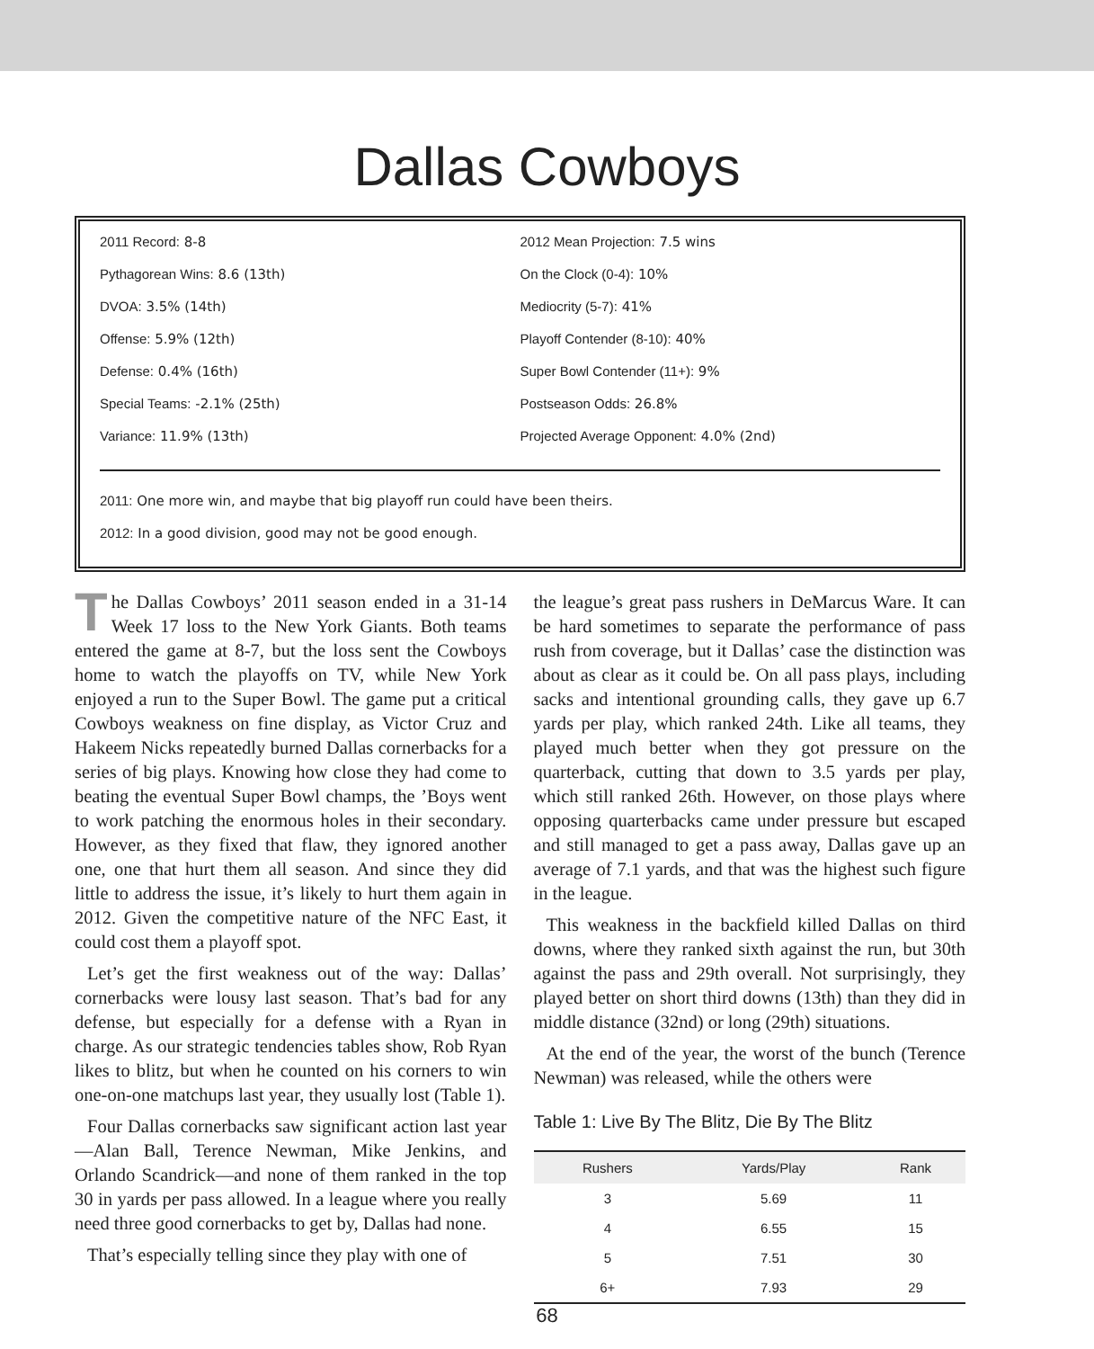Dallas Cowboys
2011 Record: 8-8
Pythagorean Wins: 8.6 (13th)
DVOA: 3.5% (14th)
Offense: 5.9% (12th)
Defense: 0.4% (16th)
Special Teams: -2.1% (25th)
Variance: 11.9% (13th)
2012 Mean Projection: 7.5 wins
On the Clock (0-4): 10%
Mediocrity (5-7): 41%
Playoff Contender (8-10): 40%
Super Bowl Contender (11+): 9%
Postseason Odds: 26.8%
Projected Average Opponent: 4.0% (2nd)
2011: One more win, and maybe that big playoff run could have been theirs.
2012: In a good division, good may not be good enough.
The Dallas Cowboys’ 2011 season ended in a 31-14 Week 17 loss to the New York Giants. Both teams entered the game at 8-7, but the loss sent the Cowboys home to watch the playoffs on TV, while New York enjoyed a run to the Super Bowl. The game put a critical Cowboys weakness on fine display, as Victor Cruz and Hakeem Nicks repeatedly burned Dallas cornerbacks for a series of big plays. Knowing how close they had come to beating the eventual Super Bowl champs, the ’Boys went to work patching the enormous holes in their secondary. However, as they fixed that flaw, they ignored another one, one that hurt them all season. And since they did little to address the issue, it’s likely to hurt them again in 2012. Given the competitive nature of the NFC East, it could cost them a playoff spot.
Let’s get the first weakness out of the way: Dallas’ cornerbacks were lousy last season. That’s bad for any defense, but especially for a defense with a Ryan in charge. As our strategic tendencies tables show, Rob Ryan likes to blitz, but when he counted on his corners to win one-on-one matchups last year, they usually lost (Table 1).
Four Dallas cornerbacks saw significant action last year—Alan Ball, Terence Newman, Mike Jenkins, and Orlando Scandrick—and none of them ranked in the top 30 in yards per pass allowed. In a league where you really need three good cornerbacks to get by, Dallas had none.
That’s especially telling since they play with one of
the league’s great pass rushers in DeMarcus Ware. It can be hard sometimes to separate the performance of pass rush from coverage, but it Dallas’ case the distinction was about as clear as it could be. On all pass plays, including sacks and intentional grounding calls, they gave up 6.7 yards per play, which ranked 24th. Like all teams, they played much better when they got pressure on the quarterback, cutting that down to 3.5 yards per play, which still ranked 26th. However, on those plays where opposing quarterbacks came under pressure but escaped and still managed to get a pass away, Dallas gave up an average of 7.1 yards, and that was the highest such figure in the league.
This weakness in the backfield killed Dallas on third downs, where they ranked sixth against the run, but 30th against the pass and 29th overall. Not surprisingly, they played better on short third downs (13th) than they did in middle distance (32nd) or long (29th) situations.
At the end of the year, the worst of the bunch (Terence Newman) was released, while the others were
Table 1: Live By The Blitz, Die By The Blitz
| Rushers | Yards/Play | Rank |
| --- | --- | --- |
| 3 | 5.69 | 11 |
| 4 | 6.55 | 15 |
| 5 | 7.51 | 30 |
| 6+ | 7.93 | 29 |
68